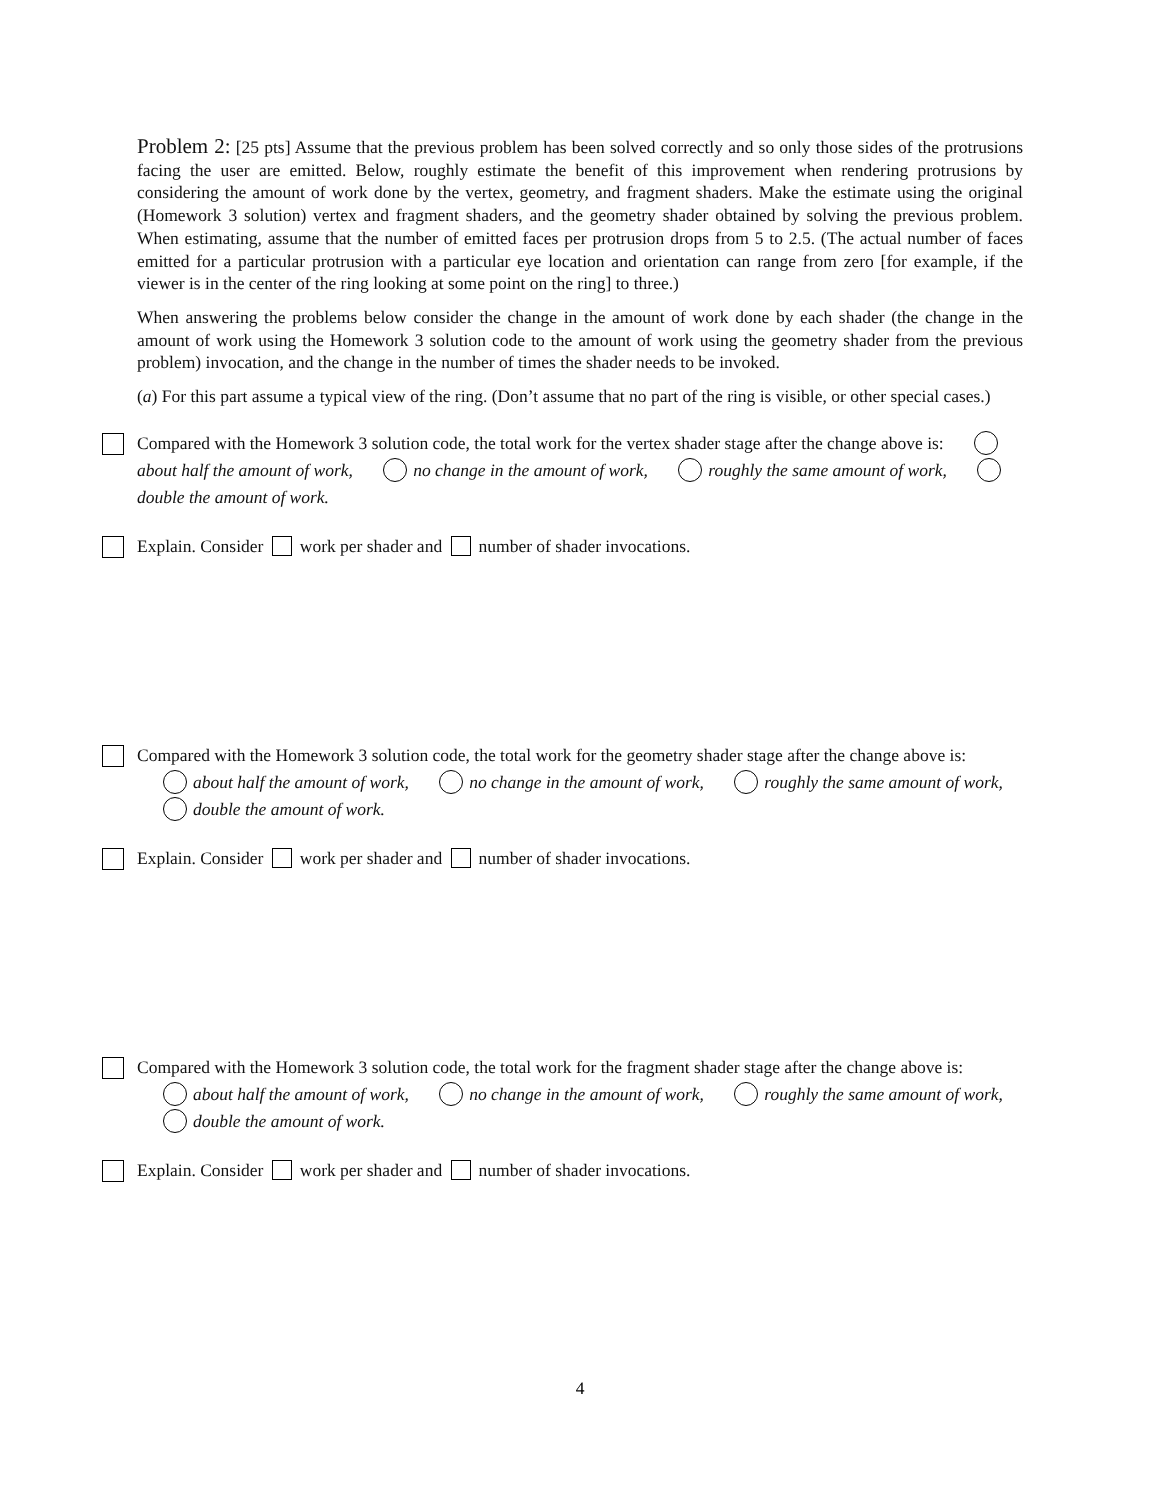Problem 2: [25 pts] Assume that the previous problem has been solved correctly and so only those sides of the protrusions facing the user are emitted. Below, roughly estimate the benefit of this improvement when rendering protrusions by considering the amount of work done by the vertex, geometry, and fragment shaders. Make the estimate using the original (Homework 3 solution) vertex and fragment shaders, and the geometry shader obtained by solving the previous problem. When estimating, assume that the number of emitted faces per protrusion drops from 5 to 2.5. (The actual number of faces emitted for a particular protrusion with a particular eye location and orientation can range from zero [for example, if the viewer is in the center of the ring looking at some point on the ring] to three.)
When answering the problems below consider the change in the amount of work done by each shader (the change in the amount of work using the Homework 3 solution code to the amount of work using the geometry shader from the previous problem) invocation, and the change in the number of times the shader needs to be invoked.
(a) For this part assume a typical view of the ring. (Don’t assume that no part of the ring is visible, or other special cases.)
Compared with the Homework 3 solution code, the total work for the vertex shader stage after the change above is: about half the amount of work, no change in the amount of work, roughly the same amount of work, double the amount of work.
Explain. Consider work per shader and number of shader invocations.
Compared with the Homework 3 solution code, the total work for the geometry shader stage after the change above is: about half the amount of work, no change in the amount of work, roughly the same amount of work, double the amount of work.
Explain. Consider work per shader and number of shader invocations.
Compared with the Homework 3 solution code, the total work for the fragment shader stage after the change above is: about half the amount of work, no change in the amount of work, roughly the same amount of work, double the amount of work.
Explain. Consider work per shader and number of shader invocations.
4